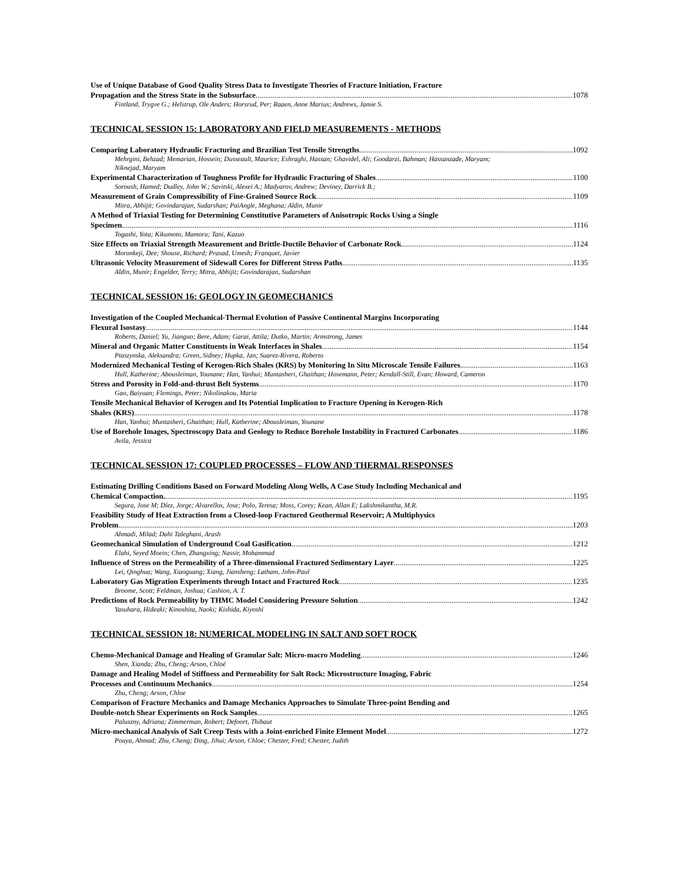Use of Unique Database of Good Quality Stress Data to Investigate Theories of Fracture Initiation, Fracture
Propagation and the Stress State in the Subsurface 1078
Fintland, Trygve G.; Helstrup, Ole Anders; Horsrud, Per; Raaen, Anne Marius; Andrews, Jamie S.
TECHNICAL SESSION 15: LABORATORY AND FIELD MEASUREMENTS - METHODS
Comparing Laboratory Hydraulic Fracturing and Brazilian Test Tensile Strengths 1092
Mehrgini, Behzad; Memarian, Hossein; Dusseault, Maurice; Eshraghi, Hassan; Ghavidel, Ali; Goodarzi, Bahman; Hassanzade, Maryam; Niknejad, Maryam
Experimental Characterization of Toughness Profile for Hydraulic Fracturing of Shales 1100
Soroush, Hamed; Dudley, John W.; Savitski, Alexei A.; Madyarov, Andrew; Deviney, Darrick B.;
Measurement of Grain Compressibility of Fine-Grained Source Rock 1109
Mitra, Abhijit; Govindarajan, Sudarshan; PaiAngle, Meghana; Aldin, Munir
A Method of Triaxial Testing for Determining Constitutive Parameters of Anisotropic Rocks Using a Single
Specimen 1116
Togashi, Yota; Kikumoto, Mamoru; Tani, Kazuo
Size Effects on Triaxial Strength Measurement and Brittle-Ductile Behavior of Carbonate Rock 1124
Moronkeji, Dee; Shouse, Richard; Prasad, Umesh; Franquet, Javier
Ultrasonic Velocity Measurement of Sidewall Cores for Different Stress Paths 1135
Aldin, Munir; Engelder, Terry; Mitra, Abhijit; Govindarajan, Sudarshan
TECHNICAL SESSION 16: GEOLOGY IN GEOMECHANICS
Investigation of the Coupled Mechanical-Thermal Evolution of Passive Continental Margins Incorporating
Flexural Isostasy 1144
Roberts, Daniel; Yu, Jianguo; Bere, Adam; Garai, Attila; Dutko, Martin; Armstrong, James
Mineral and Organic Matter Constituents in Weak Interfaces in Shales 1154
Ptaszynska, Aleksandra; Green, Sidney; Hupka, Jan; Suarez-Rivera, Roberto
Modernized Mechanical Testing of Kerogen-Rich Shales (KRS) by Monitoring In Situ Microscale Tensile Failures 1163
Hull, Katherine; Abousleiman, Younane; Han, Yanhui; Muntasheri, Ghaithan; Hosemann, Peter; Kendall-Still, Evan; Howard, Cameron
Stress and Porosity in Fold-and-thrust Belt Systems 1170
Gao, Baiyuan; Flemings, Peter; Nikolinakou, Maria
Tensile Mechanical Behavior of Kerogen and Its Potential Implication to Fracture Opening in Kerogen-Rich
Shales (KRS) 1178
Han, Yanhui; Muntasheri, Ghaithan; Hull, Katherine; Abousleiman, Younane
Use of Borehole Images, Spectroscopy Data and Geology to Reduce Borehole Instability in Fractured Carbonates 1186
Avila, Jessica
TECHNICAL SESSION 17: COUPLED PROCESSES – FLOW AND THERMAL RESPONSES
Estimating Drilling Conditions Based on Forward Modeling Along Wells, A Case Study Including Mechanical and
Chemical Compaction. 1195
Segura, Jose M; Díez, Jorge; Alvarellos, Jose; Polo, Teresa; Moss, Corey; Kean, Allan E; Lakshmikantha, M.R.
Feasibility Study of Heat Extraction from a Closed-loop Fractured Geothermal Reservoir; A Multiphysics
Problem 1203
Ahmadi, Milad; Dahi Taleghani, Arash
Geomechanical Simulation of Underground Coal Gasification 1212
Elahi, Seyed Moein; Chen, Zhangxing; Nassir, Mohammad
Influence of Stress on the Permeability of a Three-dimensional Fractured Sedimentary Layer 1225
Lei, Qinghua; Wang, Xiaoguang; Xiang, Jiansheng; Latham, John-Paul
Laboratory Gas Migration Experiments through Intact and Fractured Rock 1235
Broome, Scott; Feldman, Joshua; Cashion, A. T.
Predictions of Rock Permeability by THMC Model Considering Pressure Solution 1242
Yasuhara, Hideaki; Kinoshita, Naoki; Kishida, Kiyoshi
TECHNICAL SESSION 18: NUMERICAL MODELING IN SALT AND SOFT ROCK
Chemo-Mechanical Damage and Healing of Granular Salt: Micro-macro Modeling 1246
Shen, Xianda; Zhu, Cheng; Arson, Chloé
Damage and Healing Model of Stiffness and Permeability for Salt Rock: Microstructure Imaging, Fabric
Processes and Continuum Mechanics 1254
Zhu, Cheng; Arson, Chloe
Comparison of Fracture Mechanics and Damage Mechanics Approaches to Simulate Three-point Bending and
Double-notch Shear Experiments on Rock Samples 1265
Paluszny, Adriana; Zimmerman, Robert; Defoort, Thibaut
Micro-mechanical Analysis of Salt Creep Tests with a Joint-enriched Finite Element Model 1272
Pouya, Ahmad; Zhu, Cheng; Ding, Jihui; Arson, Chloe; Chester, Fred; Chester, Judith